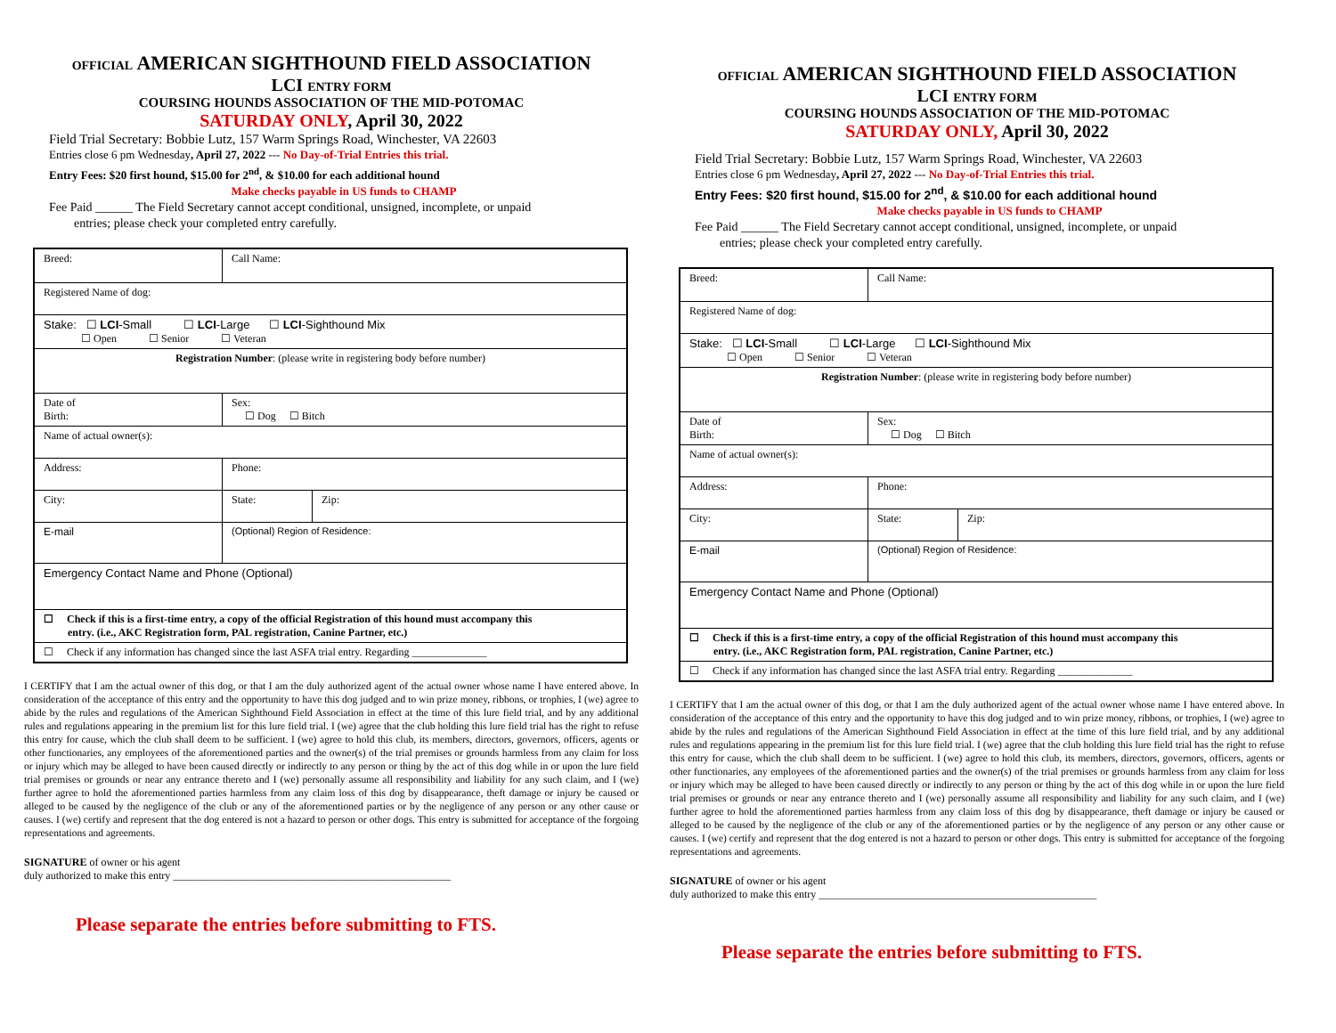OFFICIAL AMERICAN SIGHTHOUND FIELD ASSOCIATION
LCI ENTRY FORM
COURSING HOUNDS ASSOCIATION OF THE MID-POTOMAC
SATURDAY ONLY, April 30, 2022
Field Trial Secretary: Bobbie Lutz, 157 Warm Springs Road, Winchester, VA 22603
Entries close 6 pm Wednesday, April 27, 2022 --- No Day-of-Trial Entries this trial.
Entry Fees: $20 first hound, $15.00 for 2<sup>nd</sup>, & $10.00 for each additional hound
Make checks payable in US funds to CHAMP
Fee Paid ______ The Field Secretary cannot accept conditional, unsigned, incomplete, or unpaid
entries; please check your completed entry carefully.
| Breed: | Call Name: | | |
| Registered Name of dog: | | | |
| Stake: ☐ LCI -Small ☐ LCI -Large ☐ LCI -Sighthound Mix ☐ Open ☐ Senior ☐ Veteran | | | |
| Registration Number : (please write in registering body before number) | | | |
| Date of Birth: | | Sex: ☐ Dog ☐ Bitch | |
| Name of actual owner(s): | | | |
| Address: | | Phone: | |
| City: | | State: | Zip: |
| E-mail | | (Optional) Region of Residence: | |
| Emergency Contact Name and Phone (Optional) | | | |
| ☐ Check if this is a first-time entry, a copy of the official Registration of this hound must accompany this entry. (i.e., AKC Registration form, PAL registration, Canine Partner, etc.) | | | |
| ☐ Check if any information has changed since the last ASFA trial entry. Regarding ______________ | | | |
I CERTIFY that I am the actual owner of this dog, or that I am the duly authorized agent of the actual owner whose name I have entered above. In consideration of the acceptance of this entry and the opportunity to have this dog judged and to win prize money, ribbons, or trophies, I (we) agree to abide by the rules and regulations of the American Sighthound Field Association in effect at the time of this lure field trial, and by any additional rules and regulations appearing in the premium list for this lure field trial. I (we) agree that the club holding this lure field trial has the right to refuse this entry for cause, which the club shall deem to be sufficient. I (we) agree to hold this club, its members, directors, governors, officers, agents or other functionaries, any employees of the aforementioned parties and the owner(s) of the trial premises or grounds harmless from any claim for loss or injury which may be alleged to have been caused directly or indirectly to any person or thing by the act of this dog while in or upon the lure field trial premises or grounds or near any entrance thereto and I (we) personally assume all responsibility and liability for any such claim, and I (we) further agree to hold the aforementioned parties harmless from any claim loss of this dog by disappearance, theft damage or injury be caused or alleged to be caused by the negligence of the club or any of the aforementioned parties or by the negligence of any person or any other cause or causes. I (we) certify and represent that the dog entered is not a hazard to person or other dogs. This entry is submitted for acceptance of the forgoing representations and agreements.
SIGNATURE of owner or his agent
duly authorized to make this entry ____________________________________________________
Please separate the entries before submitting to FTS.
OFFICIAL AMERICAN SIGHTHOUND FIELD ASSOCIATION
LCI ENTRY FORM
COURSING HOUNDS ASSOCIATION OF THE MID-POTOMAC
SATURDAY ONLY, April 30, 2022
Field Trial Secretary: Bobbie Lutz, 157 Warm Springs Road, Winchester, VA 22603
Entries close 6 pm Wednesday, April 27, 2022 --- No Day-of-Trial Entries this trial.
Entry Fees: $20 first hound, $15.00 for 2<sup>nd</sup>, & $10.00 for each additional hound
Make checks payable in US funds to CHAMP
Fee Paid ______ The Field Secretary cannot accept conditional, unsigned, incomplete, or unpaid
entries; please check your completed entry carefully.
| Breed: | Call Name: | | |
| Registered Name of dog: | | | |
| Stake: ☐ LCI -Small ☐ LCI -Large ☐ LCI -Sighthound Mix ☐ Open ☐ Senior ☐ Veteran | | | |
| Registration Number : (please write in registering body before number) | | | |
| Date of Birth: | | Sex: ☐ Dog ☐ Bitch | |
| Name of actual owner(s): | | | |
| Address: | | Phone: | |
| City: | | State: | Zip: |
| E-mail | | (Optional) Region of Residence: | |
| Emergency Contact Name and Phone (Optional) | | | |
| ☐ Check if this is a first-time entry, a copy of the official Registration of this hound must accompany this entry. (i.e., AKC Registration form, PAL registration, Canine Partner, etc.) | | | |
| ☐ Check if any information has changed since the last ASFA trial entry. Regarding ______________ | | | |
I CERTIFY that I am the actual owner of this dog, or that I am the duly authorized agent of the actual owner whose name I have entered above. In consideration of the acceptance of this entry and the opportunity to have this dog judged and to win prize money, ribbons, or trophies, I (we) agree to abide by the rules and regulations of the American Sighthound Field Association in effect at the time of this lure field trial, and by any additional rules and regulations appearing in the premium list for this lure field trial. I (we) agree that the club holding this lure field trial has the right to refuse this entry for cause, which the club shall deem to be sufficient. I (we) agree to hold this club, its members, directors, governors, officers, agents or other functionaries, any employees of the aforementioned parties and the owner(s) of the trial premises or grounds harmless from any claim for loss or injury which may be alleged to have been caused directly or indirectly to any person or thing by the act of this dog while in or upon the lure field trial premises or grounds or near any entrance thereto and I (we) personally assume all responsibility and liability for any such claim, and I (we) further agree to hold the aforementioned parties harmless from any claim loss of this dog by disappearance, theft damage or injury be caused or alleged to be caused by the negligence of the club or any of the aforementioned parties or by the negligence of any person or any other cause or causes. I (we) certify and represent that the dog entered is not a hazard to person or other dogs. This entry is submitted for acceptance of the forgoing representations and agreements.
SIGNATURE of owner or his agent
duly authorized to make this entry ____________________________________________________
Please separate the entries before submitting to FTS.